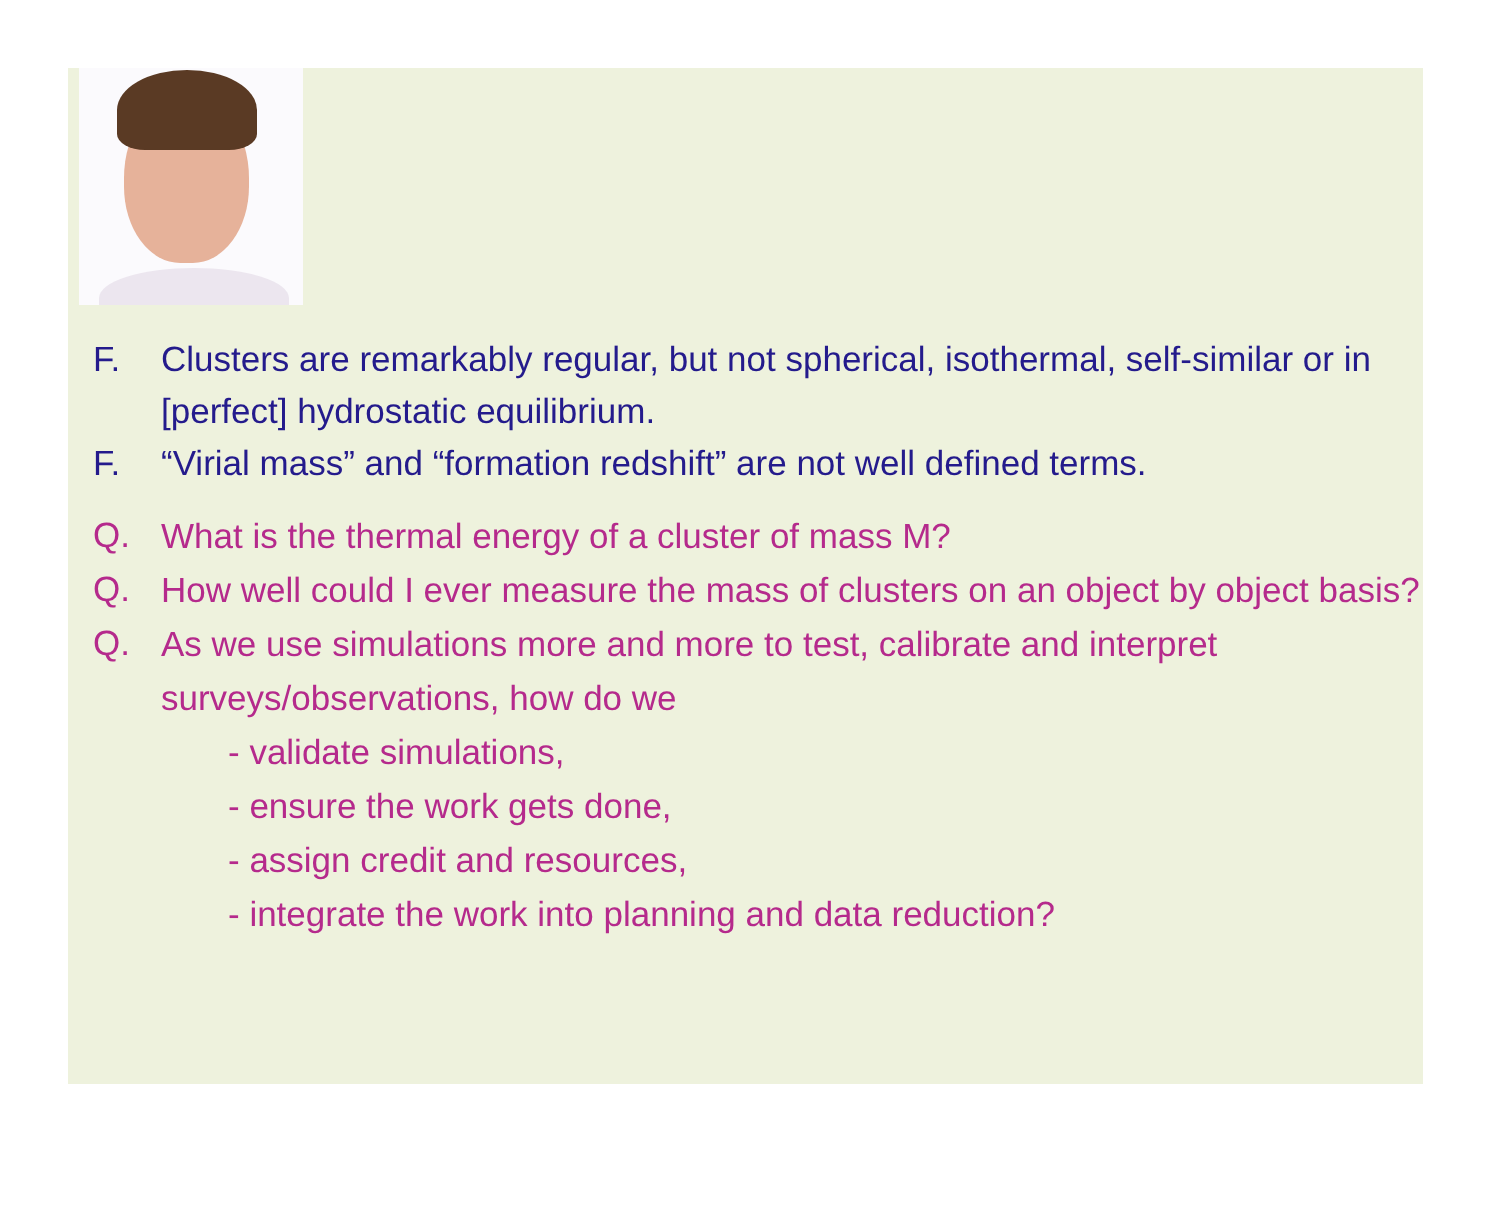F. Clusters are remarkably regular, but not spherical, isothermal, self-similar or in [perfect] hydrostatic equilibrium.
F. “Virial mass” and “formation redshift” are not well defined terms.
Q.
What is the thermal energy of a cluster of mass M?
Q.
How well could I ever measure the mass of clusters on an object by object basis?
Q.
As we use simulations more and more to test, calibrate and interpret surveys/observations, how do we
- validate simulations,
- ensure the work gets done,
- assign credit and resources,
- integrate the work into planning and data reduction?